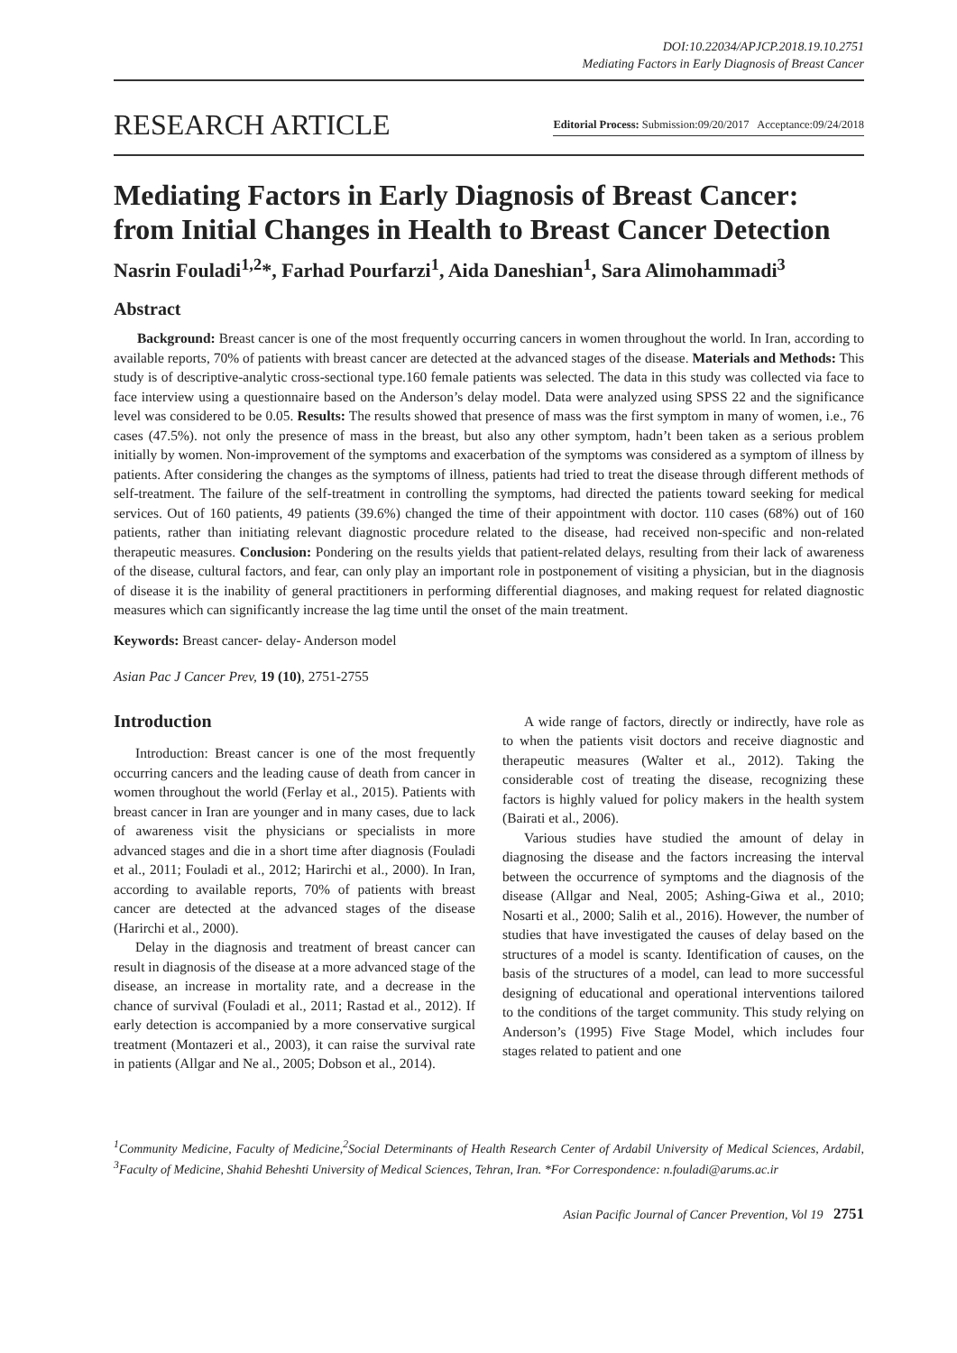DOI:10.22034/APJCP.2018.19.10.2751
Mediating Factors in Early Diagnosis of Breast Cancer
RESEARCH ARTICLE
Editorial Process: Submission:09/20/2017 Acceptance:09/24/2018
Mediating Factors in Early Diagnosis of Breast Cancer: from Initial Changes in Health to Breast Cancer Detection
Nasrin Fouladi<sup>1,2</sup>*, Farhad Pourfarzi<sup>1</sup>, Aida Daneshian<sup>1</sup>, Sara Alimohammadi<sup>3</sup>
Abstract
Background: Breast cancer is one of the most frequently occurring cancers in women throughout the world. In Iran, according to available reports, 70% of patients with breast cancer are detected at the advanced stages of the disease. Materials and Methods: This study is of descriptive-analytic cross-sectional type.160 female patients was selected. The data in this study was collected via face to face interview using a questionnaire based on the Anderson’s delay model. Data were analyzed using SPSS 22 and the significance level was considered to be 0.05. Results: The results showed that presence of mass was the first symptom in many of women, i.e., 76 cases (47.5%). not only the presence of mass in the breast, but also any other symptom, hadn’t been taken as a serious problem initially by women. Non-improvement of the symptoms and exacerbation of the symptoms was considered as a symptom of illness by patients. After considering the changes as the symptoms of illness, patients had tried to treat the disease through different methods of self-treatment. The failure of the self-treatment in controlling the symptoms, had directed the patients toward seeking for medical services. Out of 160 patients, 49 patients (39.6%) changed the time of their appointment with doctor. 110 cases (68%) out of 160 patients, rather than initiating relevant diagnostic procedure related to the disease, had received non-specific and non-related therapeutic measures. Conclusion: Pondering on the results yields that patient-related delays, resulting from their lack of awareness of the disease, cultural factors, and fear, can only play an important role in postponement of visiting a physician, but in the diagnosis of disease it is the inability of general practitioners in performing differential diagnoses, and making request for related diagnostic measures which can significantly increase the lag time until the onset of the main treatment.
Keywords: Breast cancer- delay- Anderson model
Asian Pac J Cancer Prev, 19 (10), 2751-2755
Introduction
Introduction: Breast cancer is one of the most frequently occurring cancers and the leading cause of death from cancer in women throughout the world (Ferlay et al., 2015). Patients with breast cancer in Iran are younger and in many cases, due to lack of awareness visit the physicians or specialists in more advanced stages and die in a short time after diagnosis (Fouladi et al., 2011; Fouladi et al., 2012; Harirchi et al., 2000). In Iran, according to available reports, 70% of patients with breast cancer are detected at the advanced stages of the disease (Harirchi et al., 2000).
Delay in the diagnosis and treatment of breast cancer can result in diagnosis of the disease at a more advanced stage of the disease, an increase in mortality rate, and a decrease in the chance of survival (Fouladi et al., 2011; Rastad et al., 2012). If early detection is accompanied by a more conservative surgical treatment (Montazeri et al., 2003), it can raise the survival rate in patients (Allgar and Ne al., 2005; Dobson et al., 2014).
A wide range of factors, directly or indirectly, have role as to when the patients visit doctors and receive diagnostic and therapeutic measures (Walter et al., 2012). Taking the considerable cost of treating the disease, recognizing these factors is highly valued for policy makers in the health system (Bairati et al., 2006).
Various studies have studied the amount of delay in diagnosing the disease and the factors increasing the interval between the occurrence of symptoms and the diagnosis of the disease (Allgar and Neal, 2005; Ashing-Giwa et al., 2010; Nosarti et al., 2000; Salih et al., 2016). However, the number of studies that have investigated the causes of delay based on the structures of a model is scanty. Identification of causes, on the basis of the structures of a model, can lead to more successful designing of educational and operational interventions tailored to the conditions of the target community. This study relying on Anderson’s (1995) Five Stage Model, which includes four stages related to patient and one
<sup>1</sup> Community Medicine, Faculty of Medicine,<sup>2</sup>Social Determinants of Health Research Center of Ardabil University of Medical Sciences, Ardabil, <sup>3</sup>Faculty of Medicine, Shahid Beheshti University of Medical Sciences, Tehran, Iran. *For Correspondence: n.fouladi@arums.ac.ir
Asian Pacific Journal of Cancer Prevention, Vol 19 2751